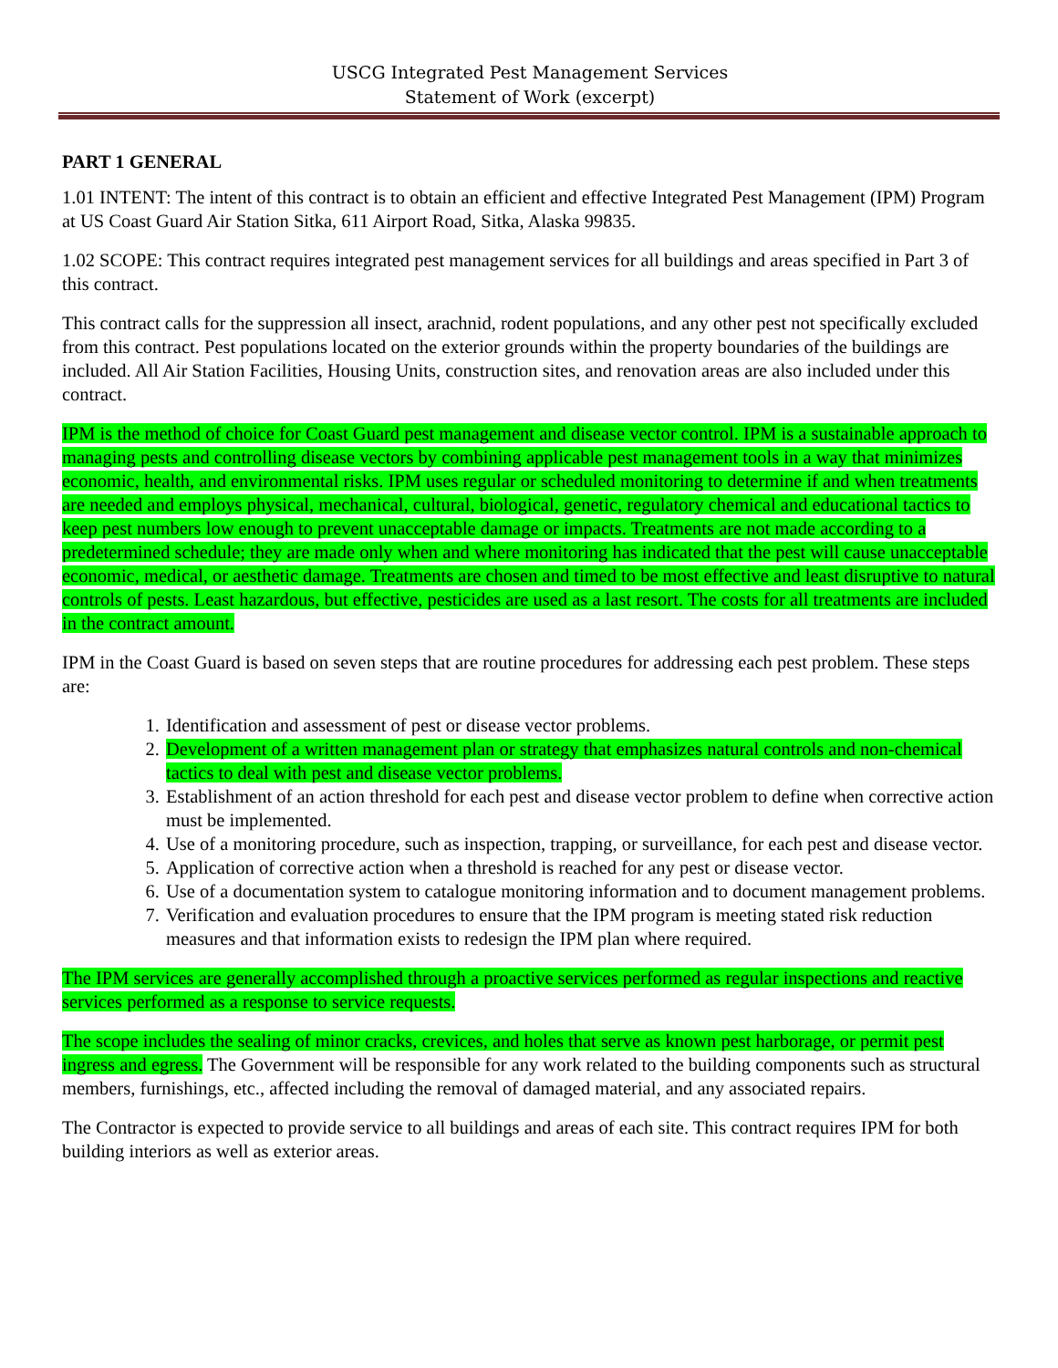USCG Integrated Pest Management Services
Statement of Work (excerpt)
PART 1 GENERAL
1.01 INTENT: The intent of this contract is to obtain an efficient and effective Integrated Pest Management (IPM) Program at US Coast Guard Air Station Sitka, 611 Airport Road, Sitka, Alaska 99835.
1.02 SCOPE: This contract requires integrated pest management services for all buildings and areas specified in Part 3 of this contract.
This contract calls for the suppression all insect, arachnid, rodent populations, and any other pest not specifically excluded from this contract. Pest populations located on the exterior grounds within the property boundaries of the buildings are included. All Air Station Facilities, Housing Units, construction sites, and renovation areas are also included under this contract.
IPM is the method of choice for Coast Guard pest management and disease vector control. IPM is a sustainable approach to managing pests and controlling disease vectors by combining applicable pest management tools in a way that minimizes economic, health, and environmental risks. IPM uses regular or scheduled monitoring to determine if and when treatments are needed and employs physical, mechanical, cultural, biological, genetic, regulatory chemical and educational tactics to keep pest numbers low enough to prevent unacceptable damage or impacts. Treatments are not made according to a predetermined schedule; they are made only when and where monitoring has indicated that the pest will cause unacceptable economic, medical, or aesthetic damage. Treatments are chosen and timed to be most effective and least disruptive to natural controls of pests. Least hazardous, but effective, pesticides are used as a last resort. The costs for all treatments are included in the contract amount.
IPM in the Coast Guard is based on seven steps that are routine procedures for addressing each pest problem. These steps are:
1. Identification and assessment of pest or disease vector problems.
2. Development of a written management plan or strategy that emphasizes natural controls and non-chemical tactics to deal with pest and disease vector problems.
3. Establishment of an action threshold for each pest and disease vector problem to define when corrective action must be implemented.
4. Use of a monitoring procedure, such as inspection, trapping, or surveillance, for each pest and disease vector.
5. Application of corrective action when a threshold is reached for any pest or disease vector.
6. Use of a documentation system to catalogue monitoring information and to document management problems.
7. Verification and evaluation procedures to ensure that the IPM program is meeting stated risk reduction measures and that information exists to redesign the IPM plan where required.
The IPM services are generally accomplished through a proactive services performed as regular inspections and reactive services performed as a response to service requests.
The scope includes the sealing of minor cracks, crevices, and holes that serve as known pest harborage, or permit pest ingress and egress. The Government will be responsible for any work related to the building components such as structural members, furnishings, etc., affected including the removal of damaged material, and any associated repairs.
The Contractor is expected to provide service to all buildings and areas of each site. This contract requires IPM for both building interiors as well as exterior areas.